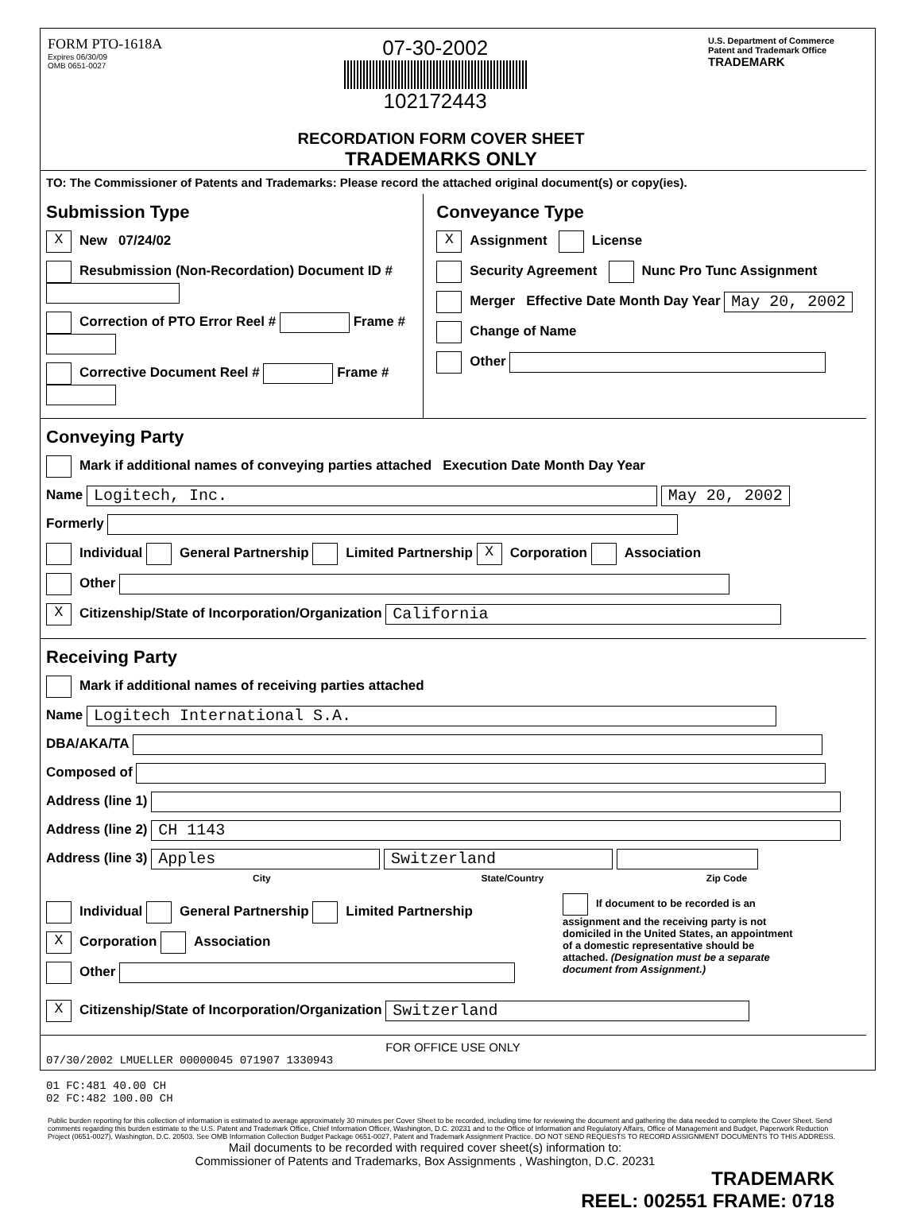FORM PTO-1618A
Expires 06/30/09
OMB 0651-0027
07-30-2002
102172443
U.S. Department of Commerce
Patent and Trademark Office
TRADEMARK
RECORDATION FORM COVER SHEET
TRADEMARKS ONLY
TO: The Commissioner of Patents and Trademarks: Please record the attached original document(s) or copy(ies).
Submission Type
X New 07/24/02
Resubmission (Non-Recordation) Document ID #
Correction of PTO Error Reel # Frame #
Corrective Document Reel # Frame #
Conveyance Type
X Assignment License
Security Agreement Nunc Pro Tunc Assignment
Merger Effective Date Month Day Year May 20, 2002
Change of Name
Other
Conveying Party
Mark if additional names of conveying parties attached Execution Date Month Day Year
Name Logitech, Inc. May 20, 2002
Formerly
Individual General Partnership Limited Partnership X Corporation Association
Other
X Citizenship/State of Incorporation/Organization California
Receiving Party
Mark if additional names of receiving parties attached
Name Logitech International S.A.
DBA/AKA/TA
Composed of
Address (line 1)
Address (line 2) CH 1143
Address (line 3) Apples Switzerland
City State/Country Zip Code
Individual General Partnership Limited Partnership
X Corporation Association
Other
If document to be recorded is an assignment and the receiving party is not domiciled in the United States, an appointment of a domestic representative should be attached. (Designation must be a separate document from Assignment.)
X Citizenship/State of Incorporation/Organization Switzerland
FOR OFFICE USE ONLY
07/30/2002 LMUELLER 00000045 071907 1330943
01 FC:481 40.00 CH
02 FC:482 100.00 CH
Public burden reporting for this collection of information is estimated to average approximately 30 minutes per Cover Sheet to be recorded, including time for reviewing the document and gathering the data needed to complete the Cover Sheet. Send comments regarding this burden estimate to the U.S. Patent and Trademark Office, Chief Information Officer, Washington, D.C. 20231 and to the Office of Information and Regulatory Affairs, Office of Management and Budget, Paperwork Reduction Project (0651-0027), Washington, D.C. 20503. See OMB Information Collection Budget Package 0651-0027, Patent and Trademark Assignment Practice. DO NOT SEND REQUESTS TO RECORD ASSIGNMENT DOCUMENTS TO THIS ADDRESS.
Mail documents to be recorded with required cover sheet(s) information to:
Commissioner of Patents and Trademarks, Box Assignments , Washington, D.C. 20231
TRADEMARK
REEL: 002551 FRAME: 0718